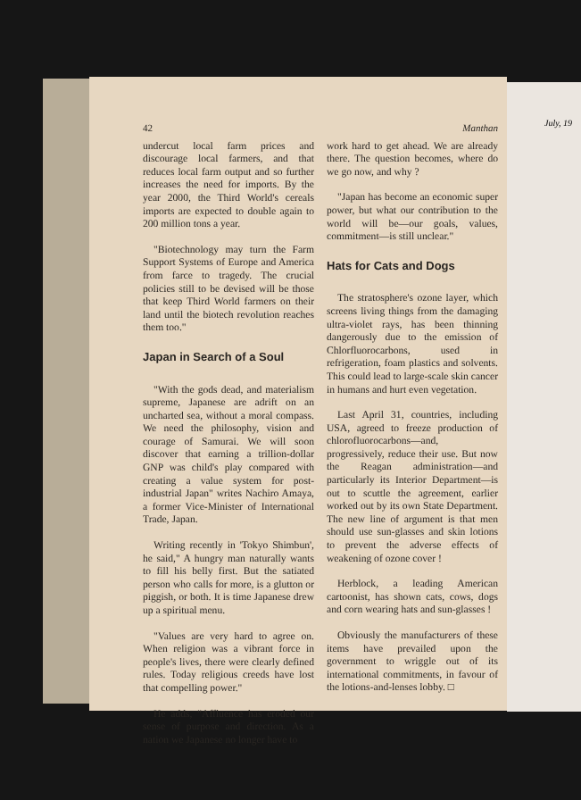July, 19
42 Manthan
undercut local farm prices and discourage local farmers, and that reduces local farm output and so further increases the need for imports. By the year 2000, the Third World's cereals imports are expected to double again to 200 million tons a year.
"Biotechnology may turn the Farm Support Systems of Europe and America from farce to tragedy. The crucial policies still to be devised will be those that keep Third World farmers on their land until the biotech revolution reaches them too."
Japan in Search of a Soul
"With the gods dead, and materialism supreme, Japanese are adrift on an uncharted sea, without a moral compass. We need the philosophy, vision and courage of Samurai. We will soon discover that earning a trillion-dollar GNP was child's play compared with creating a value system for post-industrial Japan" writes Nachiro Amaya, a former Vice-Minister of International Trade, Japan.
Writing recently in 'Tokyo Shimbun', he said," A hungry man naturally wants to fill his belly first. But the satiated person who calls for more, is a glutton or piggish, or both. It is time Japanese drew up a spiritual menu.
"Values are very hard to agree on. When religion was a vibrant force in people's lives, there were clearly defined rules. Today religious creeds have lost that compelling power."
He adds, "Affluence has eroded our sense of purpose and direction. As a nation we Japanese no longer have to
work hard to get ahead. We are already there. The question becomes, where do we go now, and why ?
"Japan has become an economic super power, but what our contribution to the world will be—our goals, values, commitment—is still unclear."
Hats for Cats and Dogs
The stratosphere's ozone layer, which screens living things from the damaging ultra-violet rays, has been thinning dangerously due to the emission of Chlorfluorocarbons, used in refrigeration, foam plastics and solvents. This could lead to large-scale skin cancer in humans and hurt even vegetation.
Last April 31, countries, including USA, agreed to freeze production of chlorofluorocarbons—and, progressively, reduce their use. But now the Reagan administration—and particularly its Interior Department—is out to scuttle the agreement, earlier worked out by its own State Department. The new line of argument is that men should use sun-glasses and skin lotions to prevent the adverse effects of weakening of ozone cover !
Herblock, a leading American cartoonist, has shown cats, cows, dogs and corn wearing hats and sun-glasses !
Obviously the manufacturers of these items have prevailed upon the government to wriggle out of its international commitments, in favour of the lotions-and-lenses lobby. □